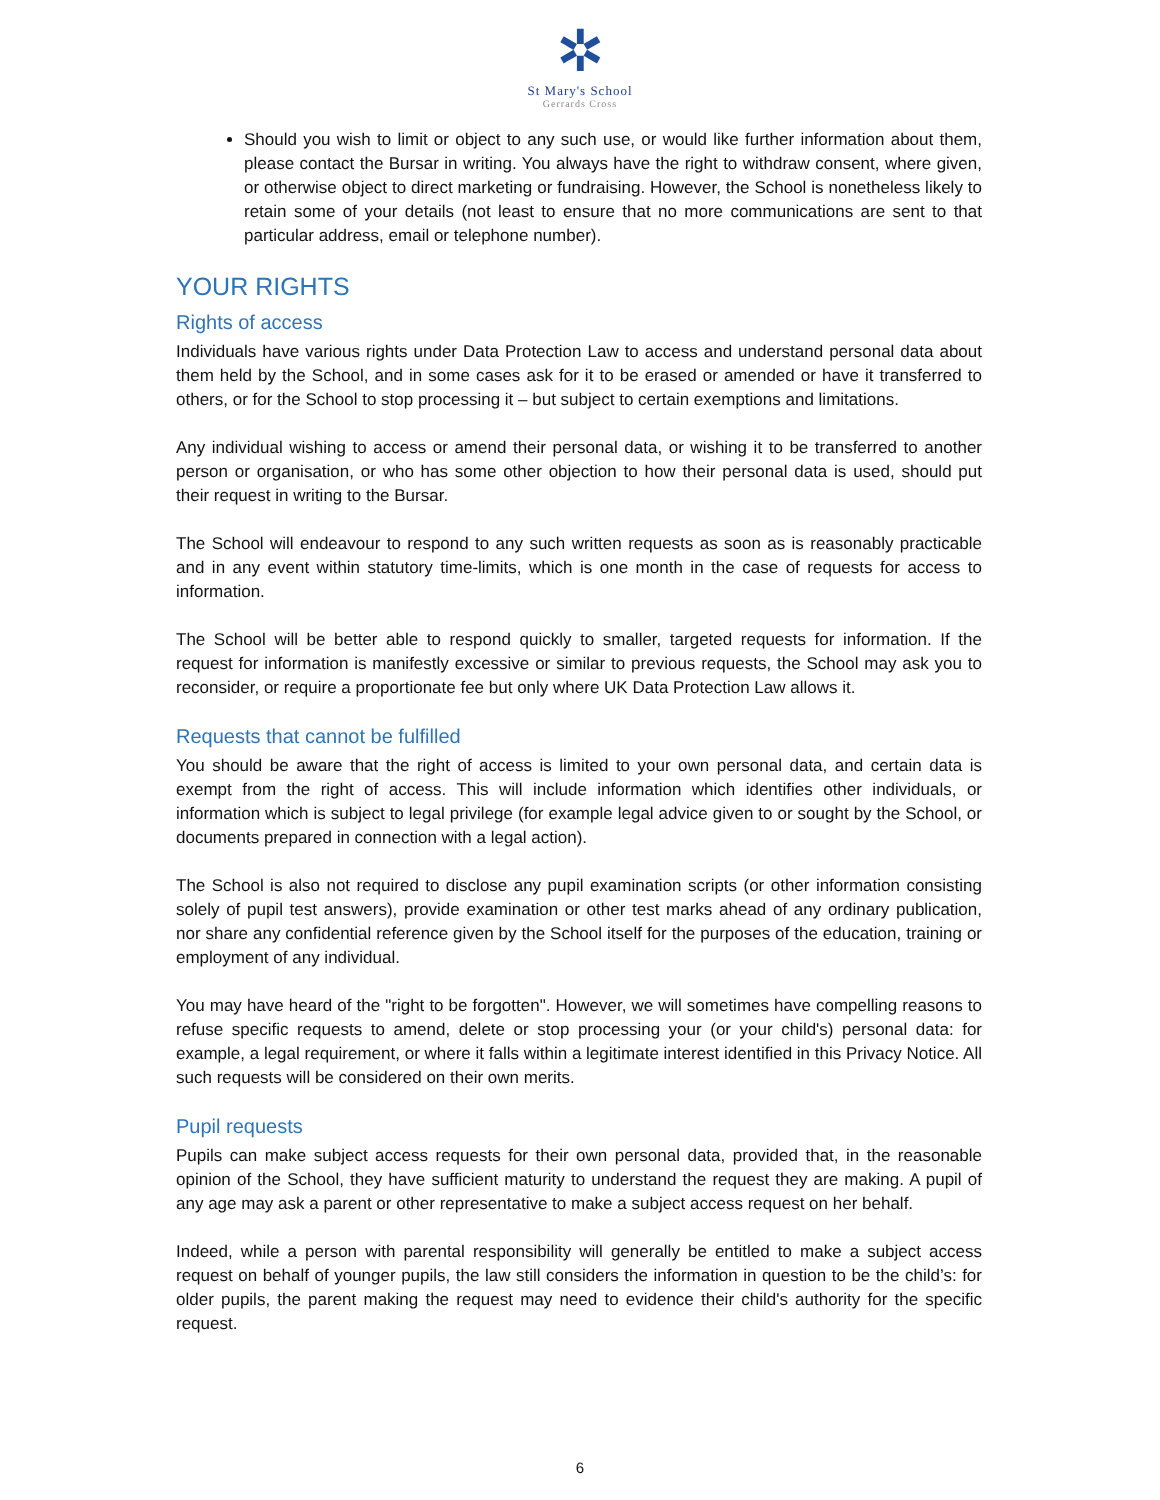✲
St Mary's School
Gerrards Cross
Should you wish to limit or object to any such use, or would like further information about them, please contact the Bursar in writing. You always have the right to withdraw consent, where given, or otherwise object to direct marketing or fundraising. However, the School is nonetheless likely to retain some of your details (not least to ensure that no more communications are sent to that particular address, email or telephone number).
YOUR RIGHTS
Rights of access
Individuals have various rights under Data Protection Law to access and understand personal data about them held by the School, and in some cases ask for it to be erased or amended or have it transferred to others, or for the School to stop processing it – but subject to certain exemptions and limitations.
Any individual wishing to access or amend their personal data, or wishing it to be transferred to another person or organisation, or who has some other objection to how their personal data is used, should put their request in writing to the Bursar.
The School will endeavour to respond to any such written requests as soon as is reasonably practicable and in any event within statutory time-limits, which is one month in the case of requests for access to information.
The School will be better able to respond quickly to smaller, targeted requests for information. If the request for information is manifestly excessive or similar to previous requests, the School may ask you to reconsider, or require a proportionate fee but only where UK Data Protection Law allows it.
Requests that cannot be fulfilled
You should be aware that the right of access is limited to your own personal data, and certain data is exempt from the right of access. This will include information which identifies other individuals, or information which is subject to legal privilege (for example legal advice given to or sought by the School, or documents prepared in connection with a legal action).
The School is also not required to disclose any pupil examination scripts (or other information consisting solely of pupil test answers), provide examination or other test marks ahead of any ordinary publication, nor share any confidential reference given by the School itself for the purposes of the education, training or employment of any individual.
You may have heard of the "right to be forgotten". However, we will sometimes have compelling reasons to refuse specific requests to amend, delete or stop processing your (or your child's) personal data: for example, a legal requirement, or where it falls within a legitimate interest identified in this Privacy Notice. All such requests will be considered on their own merits.
Pupil requests
Pupils can make subject access requests for their own personal data, provided that, in the reasonable opinion of the School, they have sufficient maturity to understand the request they are making. A pupil of any age may ask a parent or other representative to make a subject access request on her behalf.
Indeed, while a person with parental responsibility will generally be entitled to make a subject access request on behalf of younger pupils, the law still considers the information in question to be the child’s: for older pupils, the parent making the request may need to evidence their child's authority for the specific request.
6